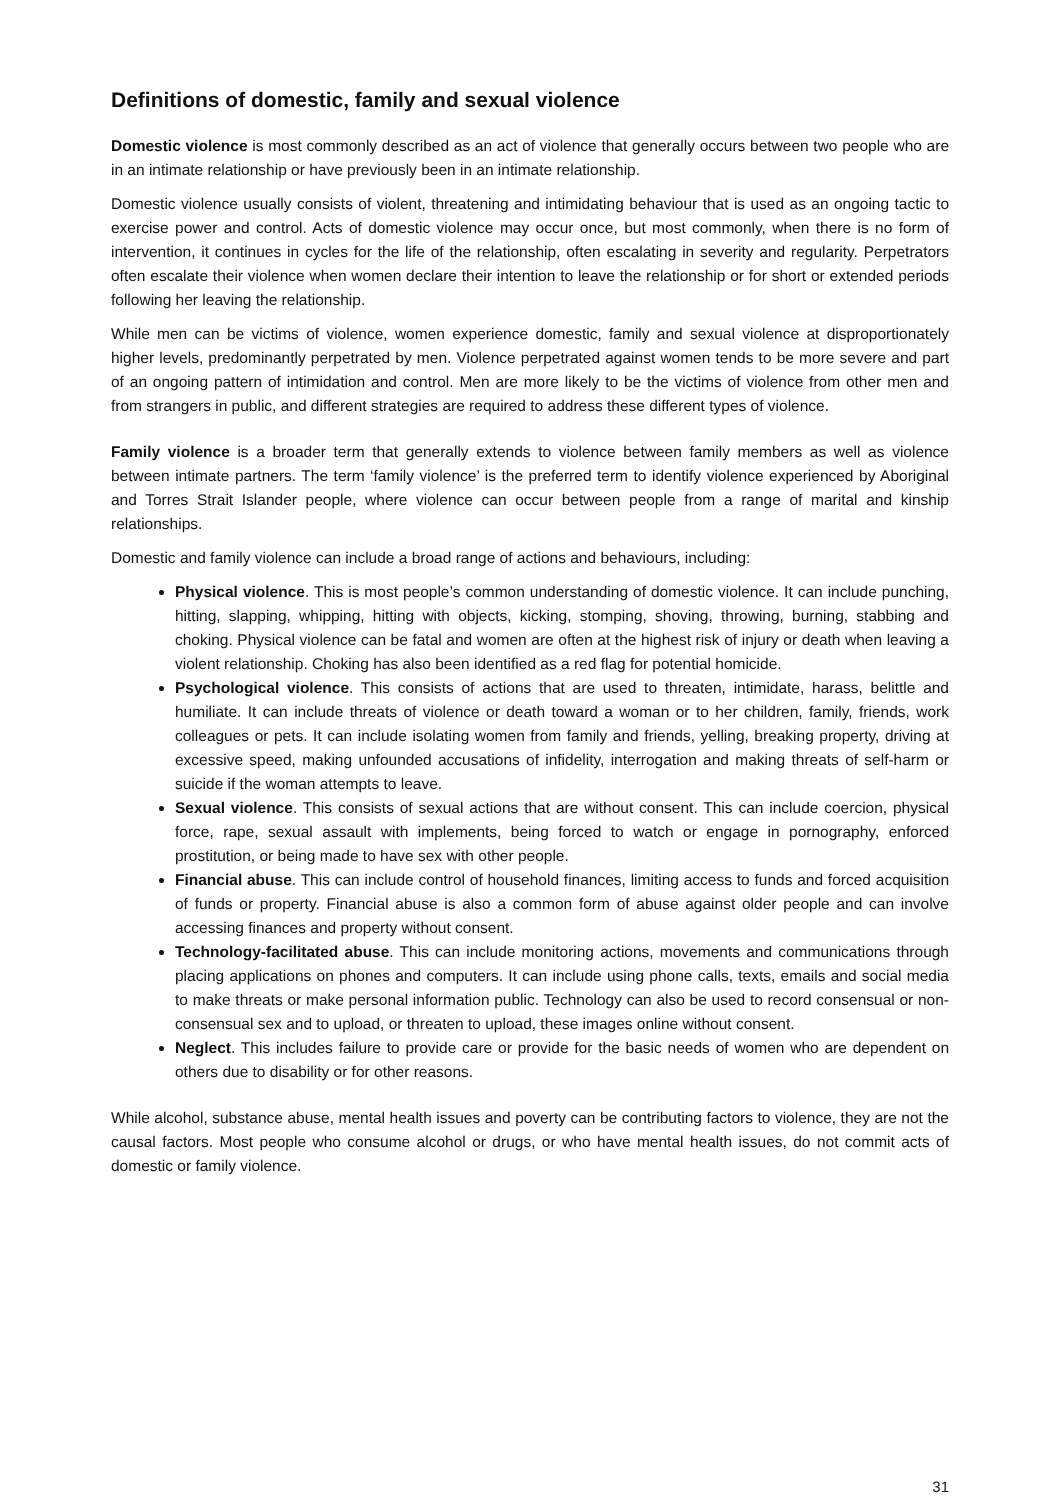Definitions of domestic, family and sexual violence
Domestic violence is most commonly described as an act of violence that generally occurs between two people who are in an intimate relationship or have previously been in an intimate relationship.
Domestic violence usually consists of violent, threatening and intimidating behaviour that is used as an ongoing tactic to exercise power and control. Acts of domestic violence may occur once, but most commonly, when there is no form of intervention, it continues in cycles for the life of the relationship, often escalating in severity and regularity. Perpetrators often escalate their violence when women declare their intention to leave the relationship or for short or extended periods following her leaving the relationship.
While men can be victims of violence, women experience domestic, family and sexual violence at disproportionately higher levels, predominantly perpetrated by men. Violence perpetrated against women tends to be more severe and part of an ongoing pattern of intimidation and control. Men are more likely to be the victims of violence from other men and from strangers in public, and different strategies are required to address these different types of violence.
Family violence is a broader term that generally extends to violence between family members as well as violence between intimate partners. The term ‘family violence’ is the preferred term to identify violence experienced by Aboriginal and Torres Strait Islander people, where violence can occur between people from a range of marital and kinship relationships.
Domestic and family violence can include a broad range of actions and behaviours, including:
Physical violence. This is most people’s common understanding of domestic violence. It can include punching, hitting, slapping, whipping, hitting with objects, kicking, stomping, shoving, throwing, burning, stabbing and choking. Physical violence can be fatal and women are often at the highest risk of injury or death when leaving a violent relationship. Choking has also been identified as a red flag for potential homicide.
Psychological violence. This consists of actions that are used to threaten, intimidate, harass, belittle and humiliate. It can include threats of violence or death toward a woman or to her children, family, friends, work colleagues or pets. It can include isolating women from family and friends, yelling, breaking property, driving at excessive speed, making unfounded accusations of infidelity, interrogation and making threats of self-harm or suicide if the woman attempts to leave.
Sexual violence. This consists of sexual actions that are without consent. This can include coercion, physical force, rape, sexual assault with implements, being forced to watch or engage in pornography, enforced prostitution, or being made to have sex with other people.
Financial abuse. This can include control of household finances, limiting access to funds and forced acquisition of funds or property. Financial abuse is also a common form of abuse against older people and can involve accessing finances and property without consent.
Technology-facilitated abuse. This can include monitoring actions, movements and communications through placing applications on phones and computers. It can include using phone calls, texts, emails and social media to make threats or make personal information public. Technology can also be used to record consensual or non-consensual sex and to upload, or threaten to upload, these images online without consent.
Neglect. This includes failure to provide care or provide for the basic needs of women who are dependent on others due to disability or for other reasons.
While alcohol, substance abuse, mental health issues and poverty can be contributing factors to violence, they are not the causal factors. Most people who consume alcohol or drugs, or who have mental health issues, do not commit acts of domestic or family violence.
31